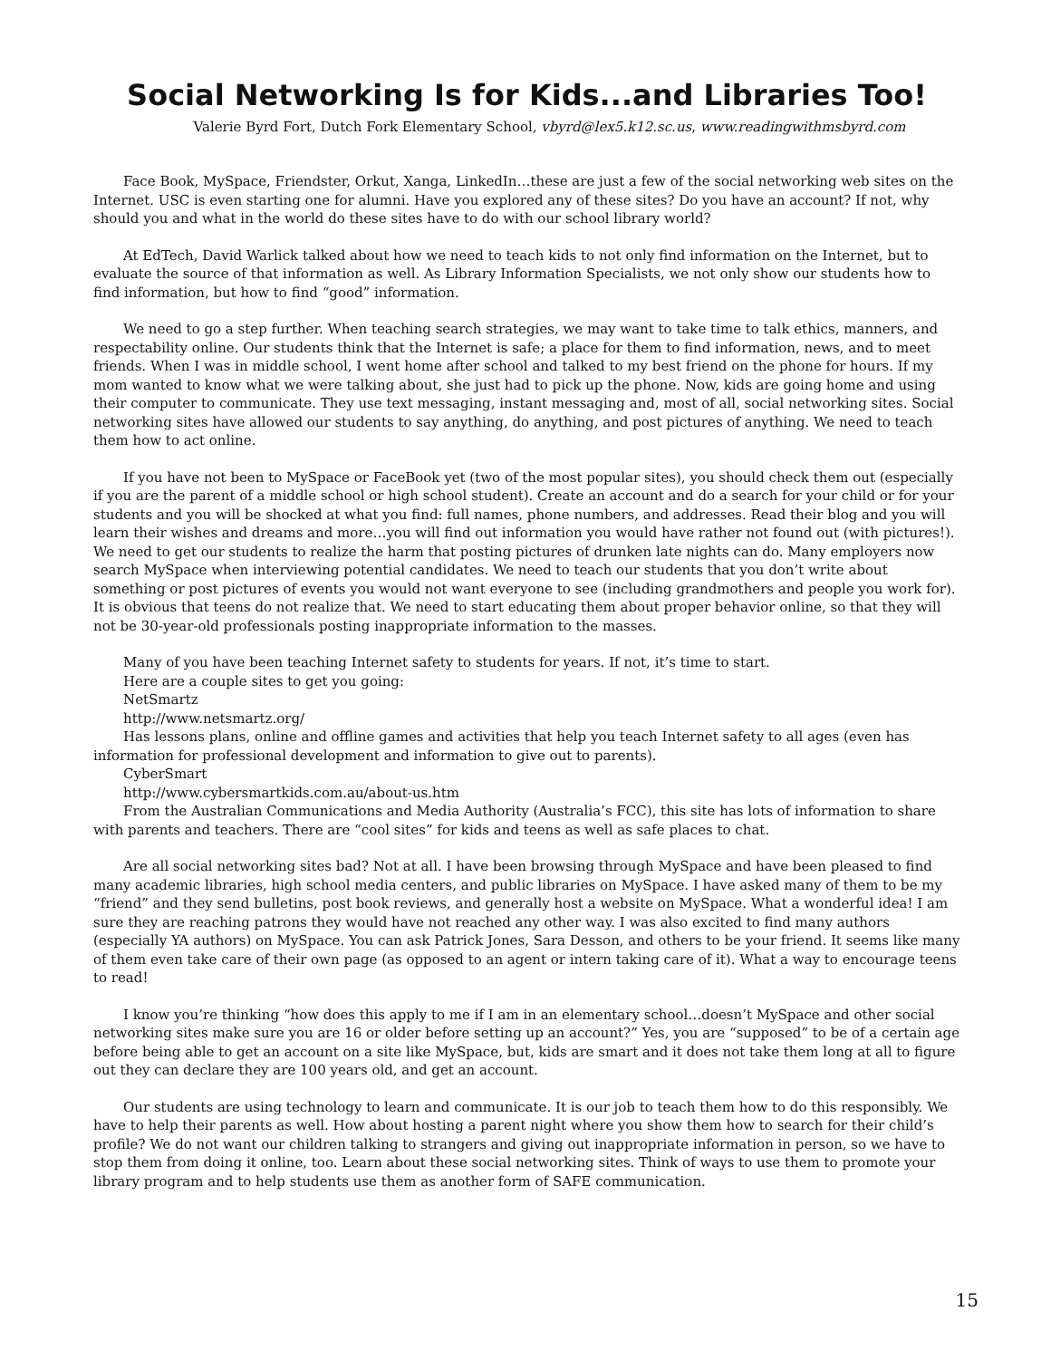Social Networking Is for Kids...and Libraries Too!
Valerie Byrd Fort, Dutch Fork Elementary School, vbyrd@lex5.k12.sc.us, www.readingwithmsbyrd.com
Face Book, MySpace, Friendster, Orkut, Xanga, LinkedIn…these are just a few of the social networking web sites on the Internet. USC is even starting one for alumni. Have you explored any of these sites? Do you have an account? If not, why should you and what in the world do these sites have to do with our school library world?
At EdTech, David Warlick talked about how we need to teach kids to not only find information on the Internet, but to evaluate the source of that information as well. As Library Information Specialists, we not only show our students how to find information, but how to find “good” information.
We need to go a step further. When teaching search strategies, we may want to take time to talk ethics, manners, and respectability online. Our students think that the Internet is safe; a place for them to find information, news, and to meet friends. When I was in middle school, I went home after school and talked to my best friend on the phone for hours. If my mom wanted to know what we were talking about, she just had to pick up the phone. Now, kids are going home and using their computer to communicate. They use text messaging, instant messaging and, most of all, social networking sites. Social networking sites have allowed our students to say anything, do anything, and post pictures of anything. We need to teach them how to act online.
If you have not been to MySpace or FaceBook yet (two of the most popular sites), you should check them out (especially if you are the parent of a middle school or high school student). Create an account and do a search for your child or for your students and you will be shocked at what you find: full names, phone numbers, and addresses. Read their blog and you will learn their wishes and dreams and more…you will find out information you would have rather not found out (with pictures!). We need to get our students to realize the harm that posting pictures of drunken late nights can do. Many employers now search MySpace when interviewing potential candidates. We need to teach our students that you don’t write about something or post pictures of events you would not want everyone to see (including grandmothers and people you work for). It is obvious that teens do not realize that. We need to start educating them about proper behavior online, so that they will not be 30-year-old professionals posting inappropriate information to the masses.
Many of you have been teaching Internet safety to students for years. If not, it’s time to start.
Here are a couple sites to get you going:
NetSmartz
http://www.netsmartz.org/
Has lessons plans, online and offline games and activities that help you teach Internet safety to all ages (even has information for professional development and information to give out to parents).
CyberSmart
http://www.cybersmartkids.com.au/about-us.htm
From the Australian Communications and Media Authority (Australia’s FCC), this site has lots of information to share with parents and teachers. There are “cool sites” for kids and teens as well as safe places to chat.
Are all social networking sites bad? Not at all. I have been browsing through MySpace and have been pleased to find many academic libraries, high school media centers, and public libraries on MySpace. I have asked many of them to be my “friend” and they send bulletins, post book reviews, and generally host a website on MySpace. What a wonderful idea! I am sure they are reaching patrons they would have not reached any other way. I was also excited to find many authors (especially YA authors) on MySpace. You can ask Patrick Jones, Sara Desson, and others to be your friend. It seems like many of them even take care of their own page (as opposed to an agent or intern taking care of it). What a way to encourage teens to read!
I know you’re thinking “how does this apply to me if I am in an elementary school…doesn’t MySpace and other social networking sites make sure you are 16 or older before setting up an account?” Yes, you are “supposed” to be of a certain age before being able to get an account on a site like MySpace, but, kids are smart and it does not take them long at all to figure out they can declare they are 100 years old, and get an account.
Our students are using technology to learn and communicate. It is our job to teach them how to do this responsibly. We have to help their parents as well. How about hosting a parent night where you show them how to search for their child’s profile? We do not want our children talking to strangers and giving out inappropriate information in person, so we have to stop them from doing it online, too. Learn about these social networking sites. Think of ways to use them to promote your library program and to help students use them as another form of SAFE communication.
15